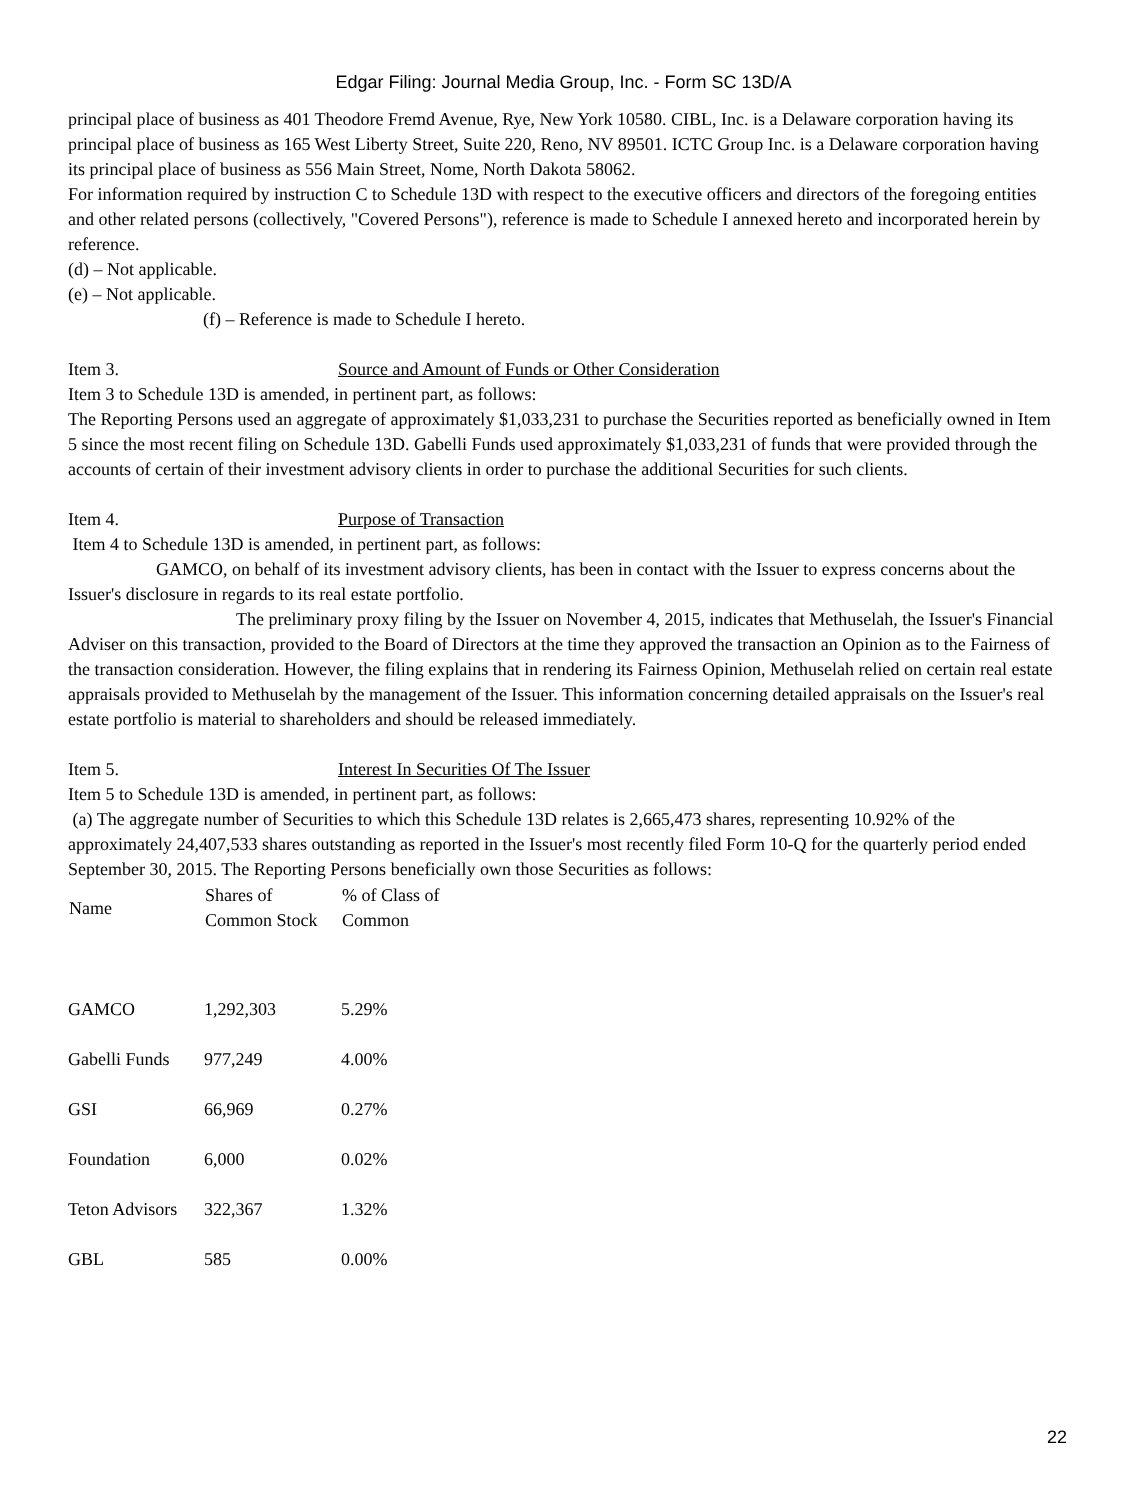Edgar Filing: Journal Media Group, Inc. - Form SC 13D/A
principal place of business as 401 Theodore Fremd Avenue, Rye, New York 10580. CIBL, Inc. is a Delaware corporation having its principal place of business as 165 West Liberty Street, Suite 220, Reno, NV 89501. ICTC Group Inc. is a Delaware corporation having its principal place of business as 556 Main Street, Nome, North Dakota 58062.
For information required by instruction C to Schedule 13D with respect to the executive officers and directors of the foregoing entities and other related persons (collectively, "Covered Persons"), reference is made to Schedule I annexed hereto and incorporated herein by reference.
(d) – Not applicable.
(e) – Not applicable.
(f) – Reference is made to Schedule I hereto.
Item 3. Source and Amount of Funds or Other Consideration
Item 3 to Schedule 13D is amended, in pertinent part, as follows:
The Reporting Persons used an aggregate of approximately $1,033,231 to purchase the Securities reported as beneficially owned in Item 5 since the most recent filing on Schedule 13D. Gabelli Funds used approximately $1,033,231 of funds that were provided through the accounts of certain of their investment advisory clients in order to purchase the additional Securities for such clients.
Item 4. Purpose of Transaction
Item 4 to Schedule 13D is amended, in pertinent part, as follows:
GAMCO, on behalf of its investment advisory clients, has been in contact with the Issuer to express concerns about the Issuer's disclosure in regards to its real estate portfolio.
The preliminary proxy filing by the Issuer on November 4, 2015, indicates that Methuselah, the Issuer's Financial Adviser on this transaction, provided to the Board of Directors at the time they approved the transaction an Opinion as to the Fairness of the transaction consideration. However, the filing explains that in rendering its Fairness Opinion, Methuselah relied on certain real estate appraisals provided to Methuselah by the management of the Issuer. This information concerning detailed appraisals on the Issuer's real estate portfolio is material to shareholders and should be released immediately.
Item 5. Interest In Securities Of The Issuer
Item 5 to Schedule 13D is amended, in pertinent part, as follows:
(a) The aggregate number of Securities to which this Schedule 13D relates is 2,665,473 shares, representing 10.92% of the approximately 24,407,533 shares outstanding as reported in the Issuer's most recently filed Form 10-Q for the quarterly period ended September 30, 2015. The Reporting Persons beneficially own those Securities as follows:
| Name | Shares of Common Stock | % of Class of Common |
| --- | --- | --- |
| GAMCO | 1,292,303 | 5.29% |
| Gabelli Funds | 977,249 | 4.00% |
| GSI | 66,969 | 0.27% |
| Foundation | 6,000 | 0.02% |
| Teton Advisors | 322,367 | 1.32% |
| GBL | 585 | 0.00% |
22